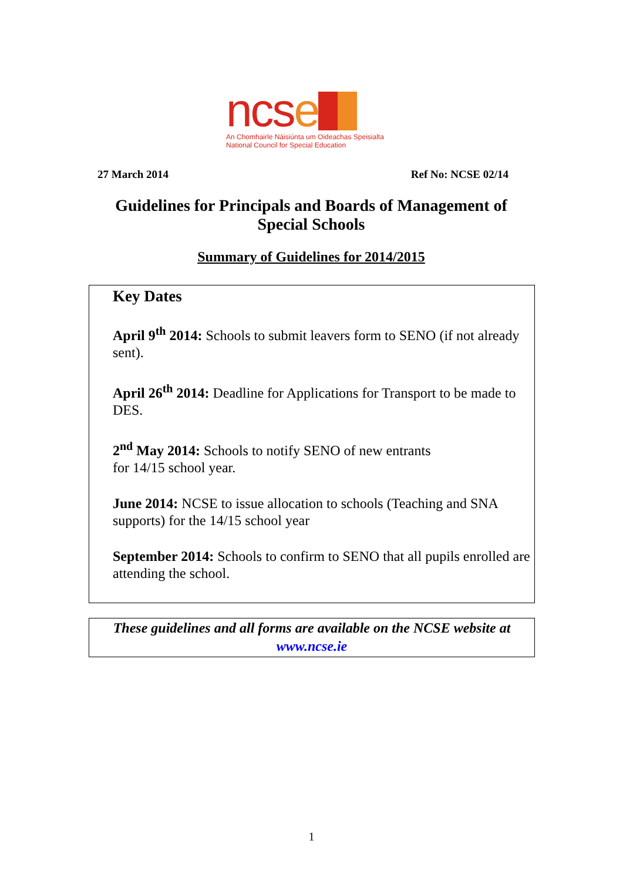ncse
An Chomhairle Náisiúnta um Oideachas Speisialta
National Council for Special Education
27 March 2014 Ref No: NCSE 02/14
Guidelines for Principals and Boards of Management of Special Schools
Summary of Guidelines for 2014/2015
Key Dates
April 9<sup>th</sup> 2014: Schools to submit leavers form to SENO (if not already sent).
April 26<sup>th</sup> 2014: Deadline for Applications for Transport to be made to DES.
2<sup>nd</sup> May 2014: Schools to notify SENO of new entrants
for 14/15 school year.
June 2014: NCSE to issue allocation to schools (Teaching and SNA supports) for the 14/15 school year
September 2014: Schools to confirm to SENO that all pupils enrolled are attending the school.
These guidelines and all forms are available on the NCSE website at
www.ncse.ie
1